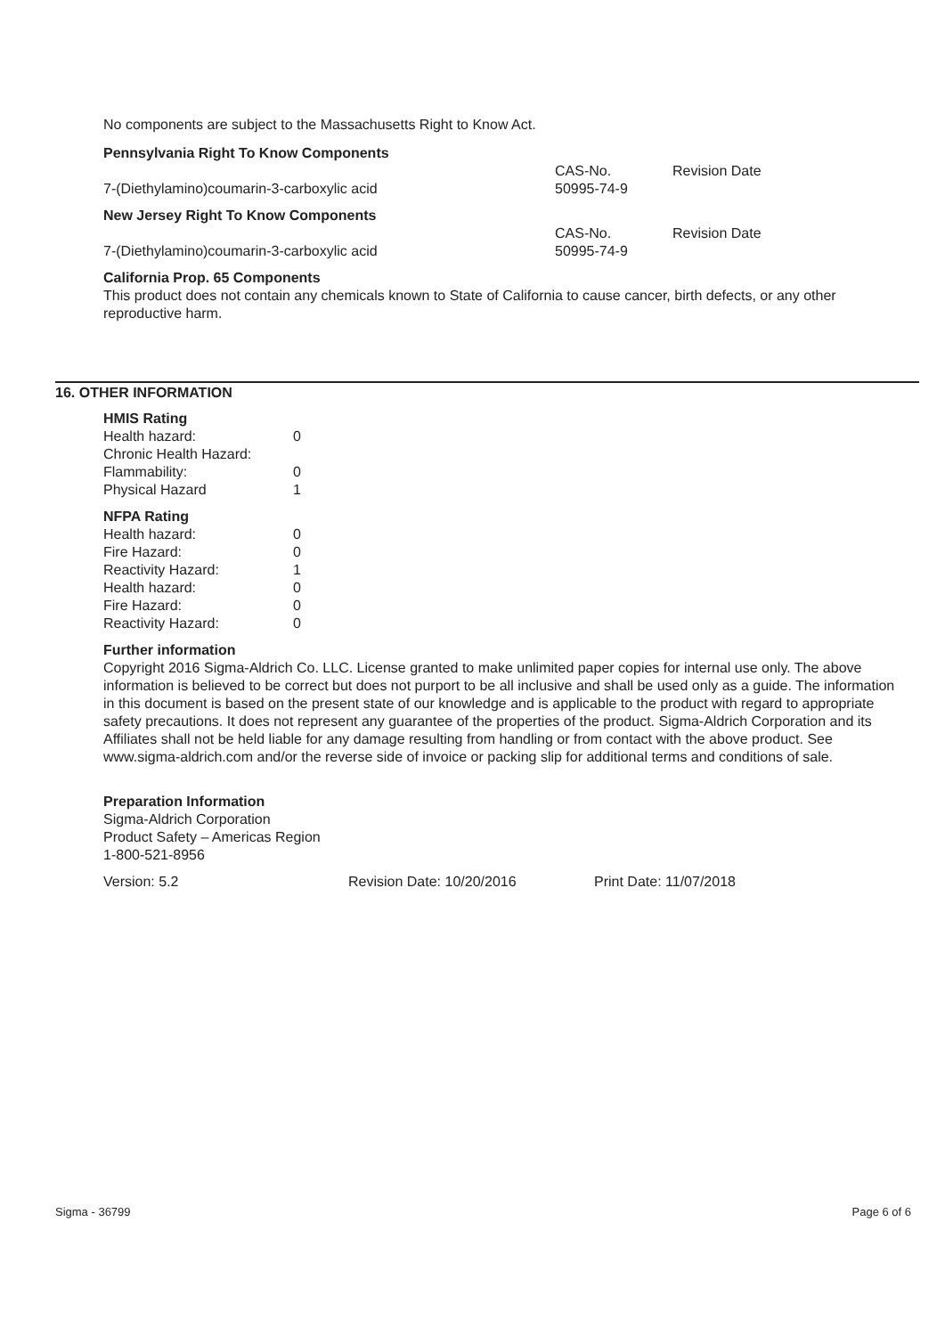No components are subject to the Massachusetts Right to Know Act.
Pennsylvania Right To Know Components
| | CAS-No. | Revision Date |
| 7-(Diethylamino)coumarin-3-carboxylic acid | 50995-74-9 | |
New Jersey Right To Know Components
| | CAS-No. | Revision Date |
| 7-(Diethylamino)coumarin-3-carboxylic acid | 50995-74-9 | |
California Prop. 65 Components
This product does not contain any chemicals known to State of California to cause cancer, birth defects, or any other reproductive harm.
16. OTHER INFORMATION
HMIS Rating
| Health hazard: | 0 |
| Chronic Health Hazard: | |
| Flammability: | 0 |
| Physical Hazard | 1 |
NFPA Rating
| Health hazard: | 0 |
| Fire Hazard: | 0 |
| Reactivity Hazard: | 1 |
| Health hazard: | 0 |
| Fire Hazard: | 0 |
| Reactivity Hazard: | 0 |
Further information
Copyright 2016 Sigma-Aldrich Co. LLC. License granted to make unlimited paper copies for internal use only. The above information is believed to be correct but does not purport to be all inclusive and shall be used only as a guide. The information in this document is based on the present state of our knowledge and is applicable to the product with regard to appropriate safety precautions. It does not represent any guarantee of the properties of the product. Sigma-Aldrich Corporation and its Affiliates shall not be held liable for any damage resulting from handling or from contact with the above product. See www.sigma-aldrich.com and/or the reverse side of invoice or packing slip for additional terms and conditions of sale.
Preparation Information
Sigma-Aldrich Corporation
Product Safety – Americas Region
1-800-521-8956
| Version: 5.2 | Revision Date: 10/20/2016 | Print Date: 11/07/2018 |
Sigma - 36799 Page 6 of 6